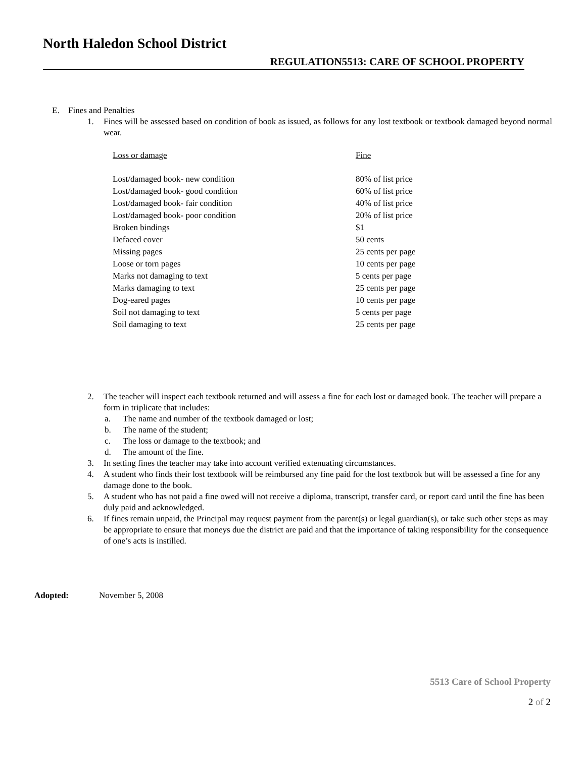North Haledon School District
REGULATION5513: CARE OF SCHOOL PROPERTY
E. Fines and Penalties
1. Fines will be assessed based on condition of book as issued, as follows for any lost textbook or textbook damaged beyond normal wear.
| Loss or damage | Fine |
| --- | --- |
| Lost/damaged book- new condition | 80% of list price |
| Lost/damaged book- good condition | 60% of list price |
| Lost/damaged book- fair condition | 40% of list price |
| Lost/damaged book- poor condition | 20% of list price |
| Broken bindings | $1 |
| Defaced cover | 50 cents |
| Missing pages | 25 cents per page |
| Loose or torn pages | 10 cents per page |
| Marks not damaging to text | 5 cents per page |
| Marks damaging to text | 25 cents per page |
| Dog-eared pages | 10 cents per page |
| Soil not damaging to text | 5 cents per page |
| Soil damaging to text | 25 cents per page |
2. The teacher will inspect each textbook returned and will assess a fine for each lost or damaged book. The teacher will prepare a form in triplicate that includes:
a. The name and number of the textbook damaged or lost;
b. The name of the student;
c. The loss or damage to the textbook; and
d. The amount of the fine.
3. In setting fines the teacher may take into account verified extenuating circumstances.
4. A student who finds their lost textbook will be reimbursed any fine paid for the lost textbook but will be assessed a fine for any damage done to the book.
5. A student who has not paid a fine owed will not receive a diploma, transcript, transfer card, or report card until the fine has been duly paid and acknowledged.
6. If fines remain unpaid, the Principal may request payment from the parent(s) or legal guardian(s), or take such other steps as may be appropriate to ensure that moneys due the district are paid and that the importance of taking responsibility for the consequence of one’s acts is instilled.
Adopted: November 5, 2008
5513 Care of School Property
2 of 2